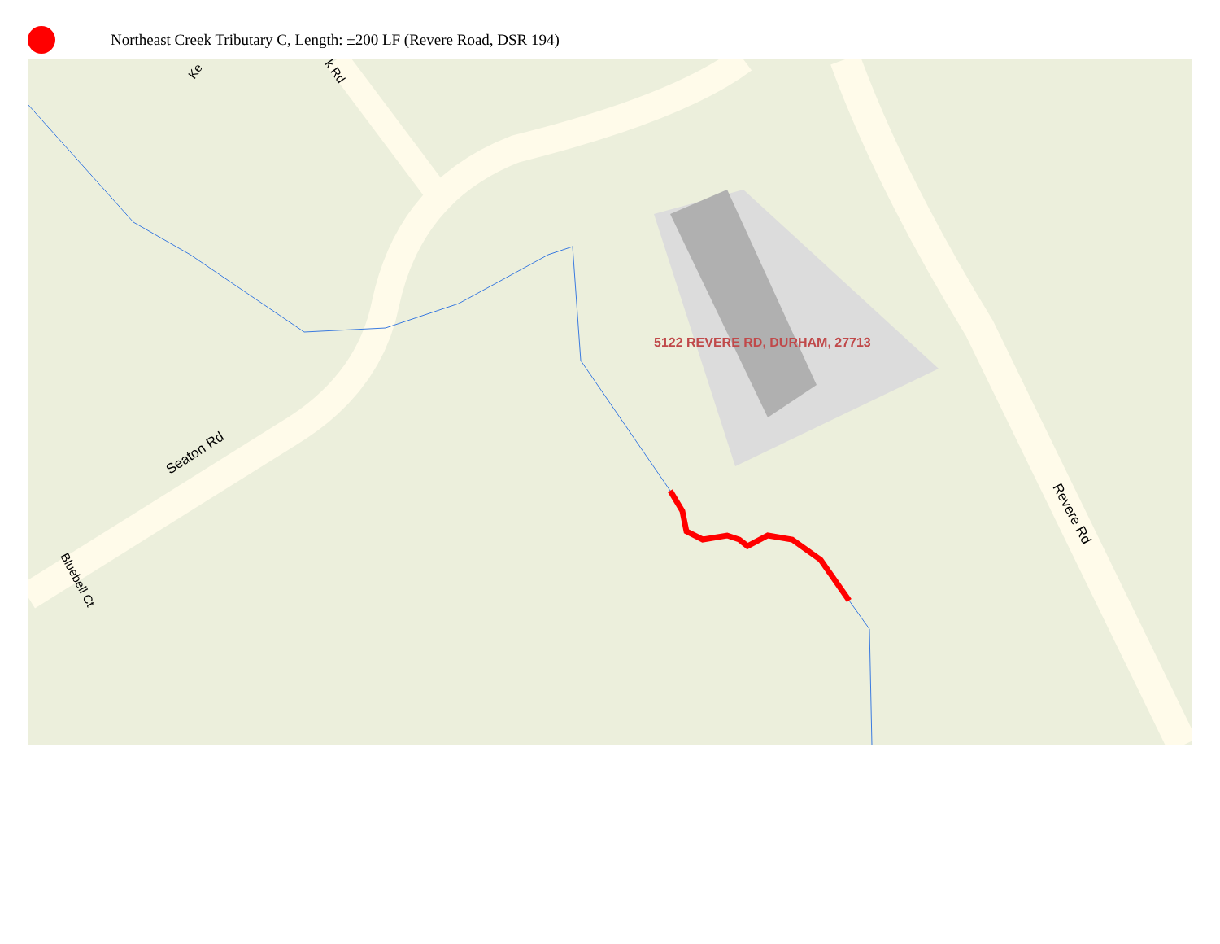Northeast Creek Tributary C, Length: ±200 LF (Revere Road, DSR 194)
5122 REVERE RD, DURHAM, 27713
Seaton Rd
Revere Rd
Bluebell Ct
Ke
k Rd